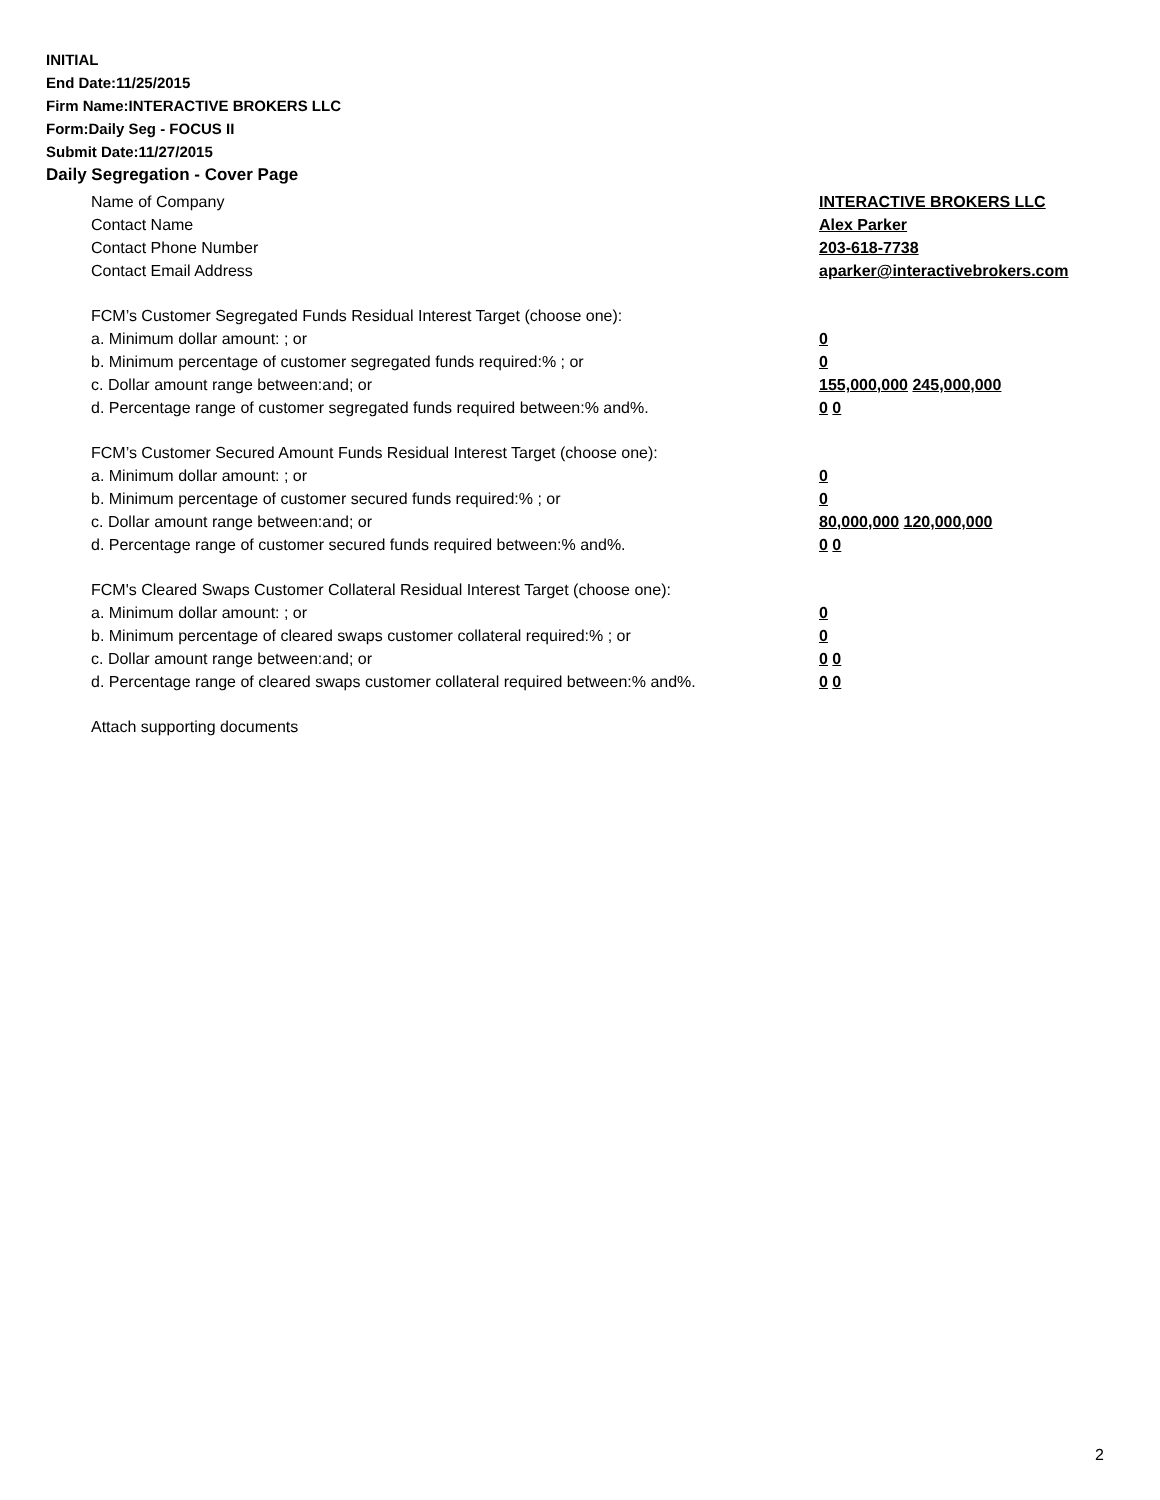INITIAL
End Date:11/25/2015
Firm Name:INTERACTIVE BROKERS LLC
Form:Daily Seg - FOCUS II
Submit Date:11/27/2015
Daily Segregation - Cover Page
Name of Company INTERACTIVE BROKERS LLC
Contact Name Alex Parker
Contact Phone Number 203-618-7738
Contact Email Address aparker@interactivebrokers.com
FCM’s Customer Segregated Funds Residual Interest Target (choose one):
a. Minimum dollar amount: ; or 0
b. Minimum percentage of customer segregated funds required:% ; or 0
c. Dollar amount range between:and; or 155,000,000 245,000,000
d. Percentage range of customer segregated funds required between:% and%. 0 0
FCM’s Customer Secured Amount Funds Residual Interest Target (choose one):
a. Minimum dollar amount: ; or 0
b. Minimum percentage of customer secured funds required:% ; or 0
c. Dollar amount range between:and; or 80,000,000 120,000,000
d. Percentage range of customer secured funds required between:% and%. 0 0
FCM's Cleared Swaps Customer Collateral Residual Interest Target (choose one):
a. Minimum dollar amount: ; or 0
b. Minimum percentage of cleared swaps customer collateral required:% ; or 0
c. Dollar amount range between:and; or 0 0
d. Percentage range of cleared swaps customer collateral required between:% and%.
0 0
Attach supporting documents
2